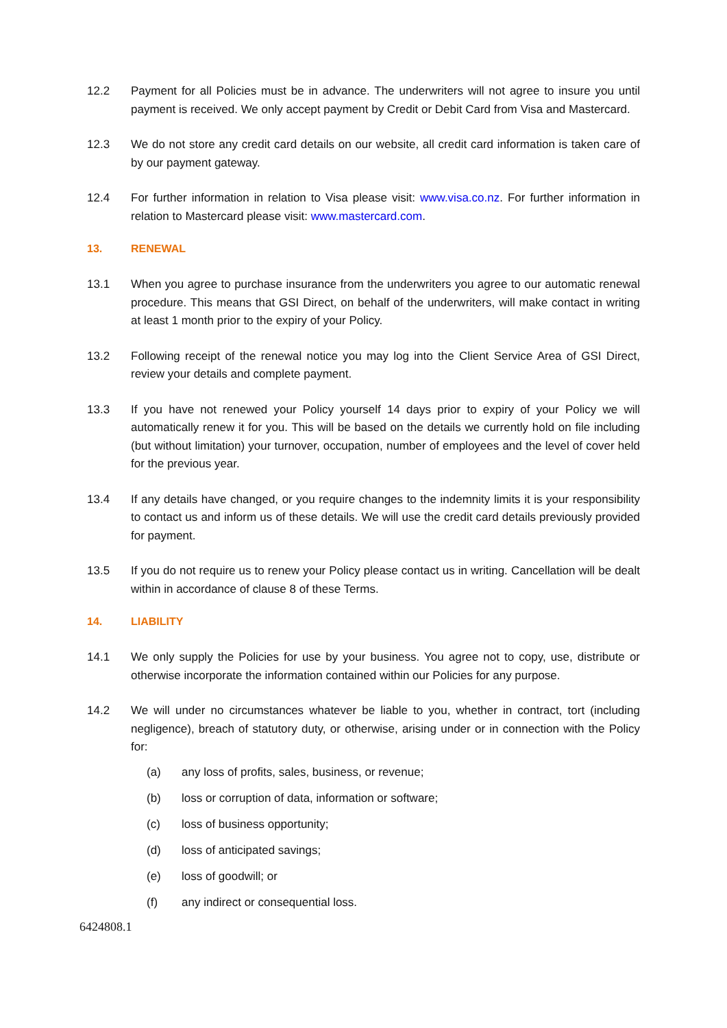12.2 Payment for all Policies must be in advance. The underwriters will not agree to insure you until payment is received. We only accept payment by Credit or Debit Card from Visa and Mastercard.
12.3 We do not store any credit card details on our website, all credit card information is taken care of by our payment gateway.
12.4 For further information in relation to Visa please visit: www.visa.co.nz. For further information in relation to Mastercard please visit: www.mastercard.com.
13. RENEWAL
13.1 When you agree to purchase insurance from the underwriters you agree to our automatic renewal procedure. This means that GSI Direct, on behalf of the underwriters, will make contact in writing at least 1 month prior to the expiry of your Policy.
13.2 Following receipt of the renewal notice you may log into the Client Service Area of GSI Direct, review your details and complete payment.
13.3 If you have not renewed your Policy yourself 14 days prior to expiry of your Policy we will automatically renew it for you. This will be based on the details we currently hold on file including (but without limitation) your turnover, occupation, number of employees and the level of cover held for the previous year.
13.4 If any details have changed, or you require changes to the indemnity limits it is your responsibility to contact us and inform us of these details. We will use the credit card details previously provided for payment.
13.5 If you do not require us to renew your Policy please contact us in writing. Cancellation will be dealt within in accordance of clause 8 of these Terms.
14. LIABILITY
14.1 We only supply the Policies for use by your business. You agree not to copy, use, distribute or otherwise incorporate the information contained within our Policies for any purpose.
14.2 We will under no circumstances whatever be liable to you, whether in contract, tort (including negligence), breach of statutory duty, or otherwise, arising under or in connection with the Policy for:
(a) any loss of profits, sales, business, or revenue;
(b) loss or corruption of data, information or software;
(c) loss of business opportunity;
(d) loss of anticipated savings;
(e) loss of goodwill; or
(f) any indirect or consequential loss.
6424808.1